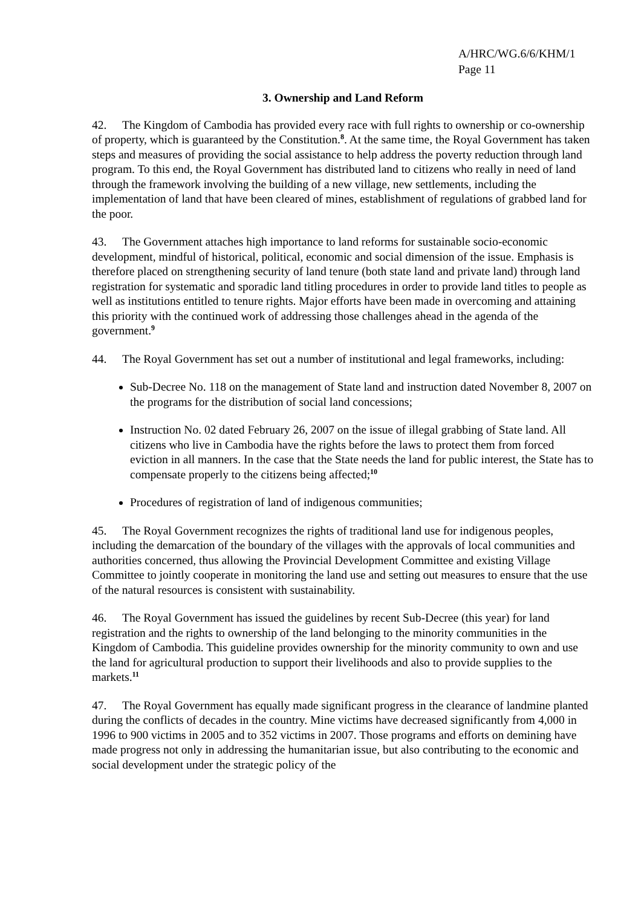A/HRC/WG.6/6/KHM/1
Page 11
3. Ownership and Land Reform
42. The Kingdom of Cambodia has provided every race with full rights to ownership or co-ownership of property, which is guaranteed by the Constitution.<sup>8</sup>. At the same time, the Royal Government has taken steps and measures of providing the social assistance to help address the poverty reduction through land program. To this end, the Royal Government has distributed land to citizens who really in need of land through the framework involving the building of a new village, new settlements, including the implementation of land that have been cleared of mines, establishment of regulations of grabbed land for the poor.
43. The Government attaches high importance to land reforms for sustainable socio-economic development, mindful of historical, political, economic and social dimension of the issue. Emphasis is therefore placed on strengthening security of land tenure (both state land and private land) through land registration for systematic and sporadic land titling procedures in order to provide land titles to people as well as institutions entitled to tenure rights. Major efforts have been made in overcoming and attaining this priority with the continued work of addressing those challenges ahead in the agenda of the government.<sup>9</sup>
44. The Royal Government has set out a number of institutional and legal frameworks, including:
Sub-Decree No. 118 on the management of State land and instruction dated November 8, 2007 on the programs for the distribution of social land concessions;
Instruction No. 02 dated February 26, 2007 on the issue of illegal grabbing of State land. All citizens who live in Cambodia have the rights before the laws to protect them from forced eviction in all manners. In the case that the State needs the land for public interest, the State has to compensate properly to the citizens being affected;<sup>10</sup>
Procedures of registration of land of indigenous communities;
45. The Royal Government recognizes the rights of traditional land use for indigenous peoples, including the demarcation of the boundary of the villages with the approvals of local communities and authorities concerned, thus allowing the Provincial Development Committee and existing Village Committee to jointly cooperate in monitoring the land use and setting out measures to ensure that the use of the natural resources is consistent with sustainability.
46. The Royal Government has issued the guidelines by recent Sub-Decree (this year) for land registration and the rights to ownership of the land belonging to the minority communities in the Kingdom of Cambodia. This guideline provides ownership for the minority community to own and use the land for agricultural production to support their livelihoods and also to provide supplies to the markets.<sup>11</sup>
47. The Royal Government has equally made significant progress in the clearance of landmine planted during the conflicts of decades in the country. Mine victims have decreased significantly from 4,000 in 1996 to 900 victims in 2005 and to 352 victims in 2007. Those programs and efforts on demining have made progress not only in addressing the humanitarian issue, but also contributing to the economic and social development under the strategic policy of the